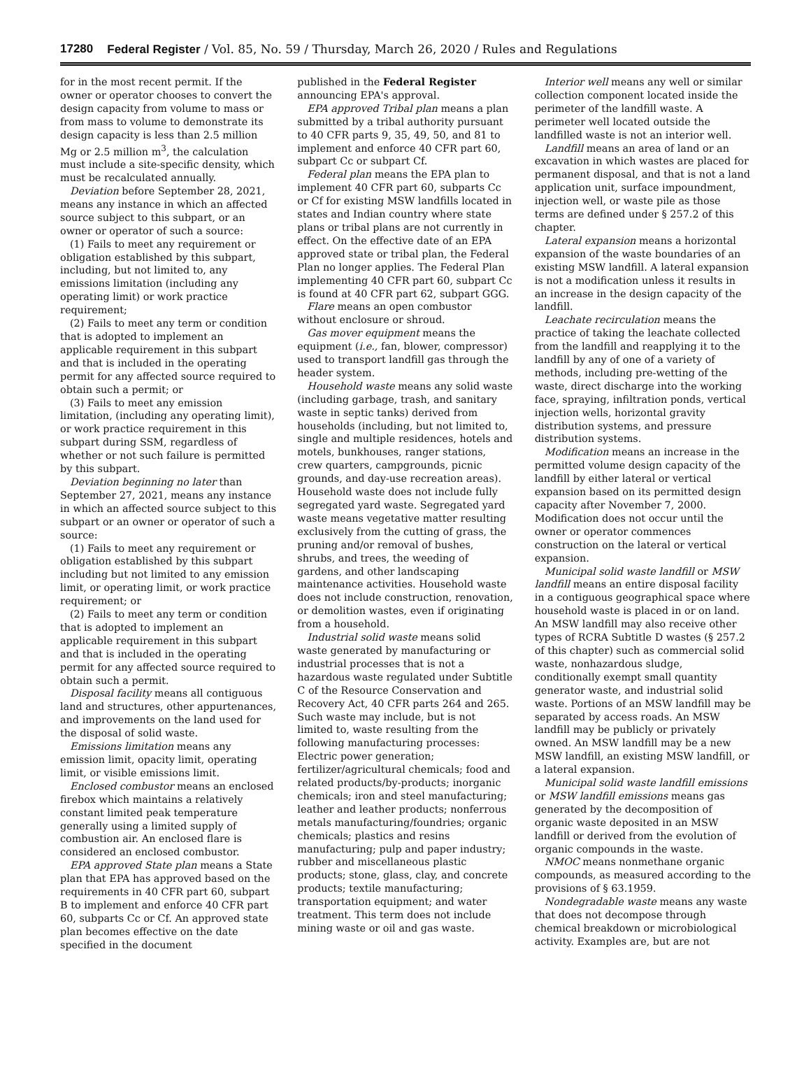17280 Federal Register / Vol. 85, No. 59 / Thursday, March 26, 2020 / Rules and Regulations
for in the most recent permit. If the owner or operator chooses to convert the design capacity from volume to mass or from mass to volume to demonstrate its design capacity is less than 2.5 million Mg or 2.5 million m<sup>3</sup>, the calculation must include a site-specific density, which must be recalculated annually.
Deviation before September 28, 2021, means any instance in which an affected source subject to this subpart, or an owner or operator of such a source:
(1) Fails to meet any requirement or obligation established by this subpart, including, but not limited to, any emissions limitation (including any operating limit) or work practice requirement;
(2) Fails to meet any term or condition that is adopted to implement an applicable requirement in this subpart and that is included in the operating permit for any affected source required to obtain such a permit; or
(3) Fails to meet any emission limitation, (including any operating limit), or work practice requirement in this subpart during SSM, regardless of whether or not such failure is permitted by this subpart.
Deviation beginning no later than September 27, 2021, means any instance in which an affected source subject to this subpart or an owner or operator of such a source:
(1) Fails to meet any requirement or obligation established by this subpart including but not limited to any emission limit, or operating limit, or work practice requirement; or
(2) Fails to meet any term or condition that is adopted to implement an applicable requirement in this subpart and that is included in the operating permit for any affected source required to obtain such a permit.
Disposal facility means all contiguous land and structures, other appurtenances, and improvements on the land used for the disposal of solid waste.
Emissions limitation means any emission limit, opacity limit, operating limit, or visible emissions limit.
Enclosed combustor means an enclosed firebox which maintains a relatively constant limited peak temperature generally using a limited supply of combustion air. An enclosed flare is considered an enclosed combustor.
EPA approved State plan means a State plan that EPA has approved based on the requirements in 40 CFR part 60, subpart B to implement and enforce 40 CFR part 60, subparts Cc or Cf. An approved state plan becomes effective on the date specified in the document
published in the Federal Register announcing EPA's approval.
EPA approved Tribal plan means a plan submitted by a tribal authority pursuant to 40 CFR parts 9, 35, 49, 50, and 81 to implement and enforce 40 CFR part 60, subpart Cc or subpart Cf.
Federal plan means the EPA plan to implement 40 CFR part 60, subparts Cc or Cf for existing MSW landfills located in states and Indian country where state plans or tribal plans are not currently in effect. On the effective date of an EPA approved state or tribal plan, the Federal Plan no longer applies. The Federal Plan implementing 40 CFR part 60, subpart Cc is found at 40 CFR part 62, subpart GGG.
Flare means an open combustor without enclosure or shroud.
Gas mover equipment means the equipment (i.e., fan, blower, compressor) used to transport landfill gas through the header system.
Household waste means any solid waste (including garbage, trash, and sanitary waste in septic tanks) derived from households (including, but not limited to, single and multiple residences, hotels and motels, bunkhouses, ranger stations, crew quarters, campgrounds, picnic grounds, and day-use recreation areas). Household waste does not include fully segregated yard waste. Segregated yard waste means vegetative matter resulting exclusively from the cutting of grass, the pruning and/or removal of bushes, shrubs, and trees, the weeding of gardens, and other landscaping maintenance activities. Household waste does not include construction, renovation, or demolition wastes, even if originating from a household.
Industrial solid waste means solid waste generated by manufacturing or industrial processes that is not a hazardous waste regulated under Subtitle C of the Resource Conservation and Recovery Act, 40 CFR parts 264 and 265. Such waste may include, but is not limited to, waste resulting from the following manufacturing processes: Electric power generation; fertilizer/agricultural chemicals; food and related products/by-products; inorganic chemicals; iron and steel manufacturing; leather and leather products; nonferrous metals manufacturing/foundries; organic chemicals; plastics and resins manufacturing; pulp and paper industry; rubber and miscellaneous plastic products; stone, glass, clay, and concrete products; textile manufacturing; transportation equipment; and water treatment. This term does not include mining waste or oil and gas waste.
Interior well means any well or similar collection component located inside the perimeter of the landfill waste. A perimeter well located outside the landfilled waste is not an interior well.
Landfill means an area of land or an excavation in which wastes are placed for permanent disposal, and that is not a land application unit, surface impoundment, injection well, or waste pile as those terms are defined under § 257.2 of this chapter.
Lateral expansion means a horizontal expansion of the waste boundaries of an existing MSW landfill. A lateral expansion is not a modification unless it results in an increase in the design capacity of the landfill.
Leachate recirculation means the practice of taking the leachate collected from the landfill and reapplying it to the landfill by any of one of a variety of methods, including pre-wetting of the waste, direct discharge into the working face, spraying, infiltration ponds, vertical injection wells, horizontal gravity distribution systems, and pressure distribution systems.
Modification means an increase in the permitted volume design capacity of the landfill by either lateral or vertical expansion based on its permitted design capacity after November 7, 2000. Modification does not occur until the owner or operator commences construction on the lateral or vertical expansion.
Municipal solid waste landfill or MSW landfill means an entire disposal facility in a contiguous geographical space where household waste is placed in or on land. An MSW landfill may also receive other types of RCRA Subtitle D wastes (§ 257.2 of this chapter) such as commercial solid waste, nonhazardous sludge, conditionally exempt small quantity generator waste, and industrial solid waste. Portions of an MSW landfill may be separated by access roads. An MSW landfill may be publicly or privately owned. An MSW landfill may be a new MSW landfill, an existing MSW landfill, or a lateral expansion.
Municipal solid waste landfill emissions or MSW landfill emissions means gas generated by the decomposition of organic waste deposited in an MSW landfill or derived from the evolution of organic compounds in the waste.
NMOC means nonmethane organic compounds, as measured according to the provisions of § 63.1959.
Nondegradable waste means any waste that does not decompose through chemical breakdown or microbiological activity. Examples are, but are not